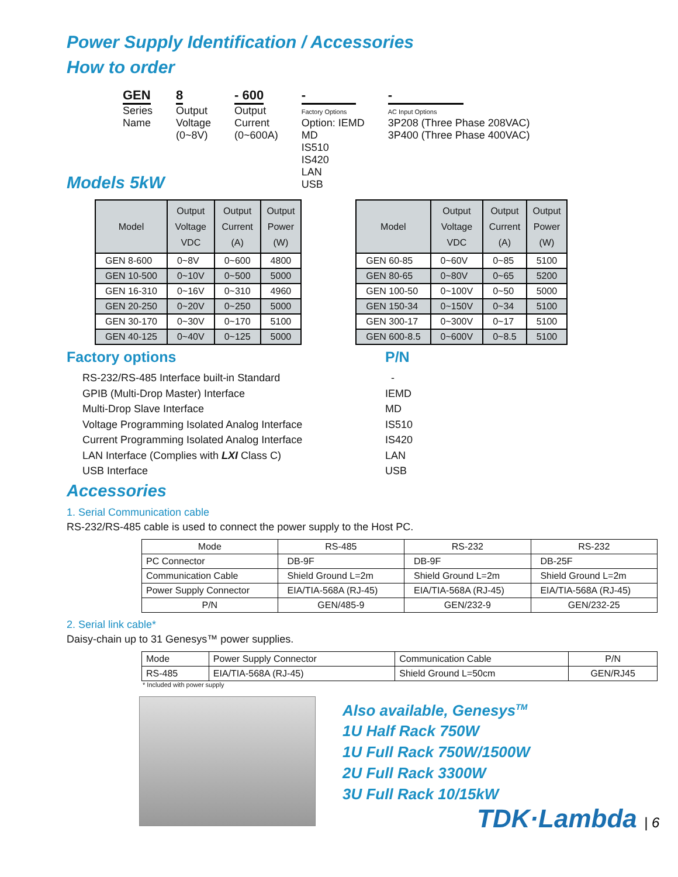Power Supply Identification / Accessories
How to order
GEN
Series
Name
8
Output
Voltage
(0~8V)
- 600
Output
Current
(0~600A)
-
Factory Options
Option: IEMD
MD
IS510
IS420
LAN
USB
-
AC Input Options
3P208 (Three Phase 208VAC)
3P400 (Three Phase 400VAC)
Models 5kW
| Model | Output Voltage VDC | Output Current (A) | Output Power (W) |
| --- | --- | --- | --- |
| GEN 8-600 | 0~8V | 0~600 | 4800 |
| GEN 10-500 | 0~10V | 0~500 | 5000 |
| GEN 16-310 | 0~16V | 0~310 | 4960 |
| GEN 20-250 | 0~20V | 0~250 | 5000 |
| GEN 30-170 | 0~30V | 0~170 | 5100 |
| GEN 40-125 | 0~40V | 0~125 | 5000 |
| Model | Output Voltage VDC | Output Current (A) | Output Power (W) |
| --- | --- | --- | --- |
| GEN 60-85 | 0~60V | 0~85 | 5100 |
| GEN 80-65 | 0~80V | 0~65 | 5200 |
| GEN 100-50 | 0~100V | 0~50 | 5000 |
| GEN 150-34 | 0~150V | 0~34 | 5100 |
| GEN 300-17 | 0~300V | 0~17 | 5100 |
| GEN 600-8.5 | 0~600V | 0~8.5 | 5100 |
Factory options P/N
RS-232/RS-485 Interface built-in Standard
GPIB (Multi-Drop Master) Interface
Multi-Drop Slave Interface
Voltage Programming Isolated Analog Interface
Current Programming Isolated Analog Interface
LAN Interface (Complies with LXI Class C)
USB Interface
-
IEMD
MD
IS510
IS420
LAN
USB
Accessories
1. Serial Communication cable
RS-232/RS-485 cable is used to connect the power supply to the Host PC.
| Mode | RS-485 | RS-232 | RS-232 |
| PC Connector | DB-9F | DB-9F | DB-25F |
| Communication Cable | Shield Ground L=2m | Shield Ground L=2m | Shield Ground L=2m |
| Power Supply Connector | EIA/TIA-568A (RJ-45) | EIA/TIA-568A (RJ-45) | EIA/TIA-568A (RJ-45) |
| P/N | GEN/485-9 | GEN/232-9 | GEN/232-25 |
2. Serial link cable*
Daisy-chain up to 31 Genesys™ power supplies.
| Mode | Power Supply Connector | Communication Cable | P/N |
| RS-485 | EIA/TIA-568A (RJ-45) | Shield Ground L=50cm | GEN/RJ45 |
* Included with power supply
Also available, Genesys<sup>TM</sup>
1U Half Rack 750W
1U Full Rack 750W/1500W
2U Full Rack 3300W
3U Full Rack 10/15kW
TDK·Lambda | 6